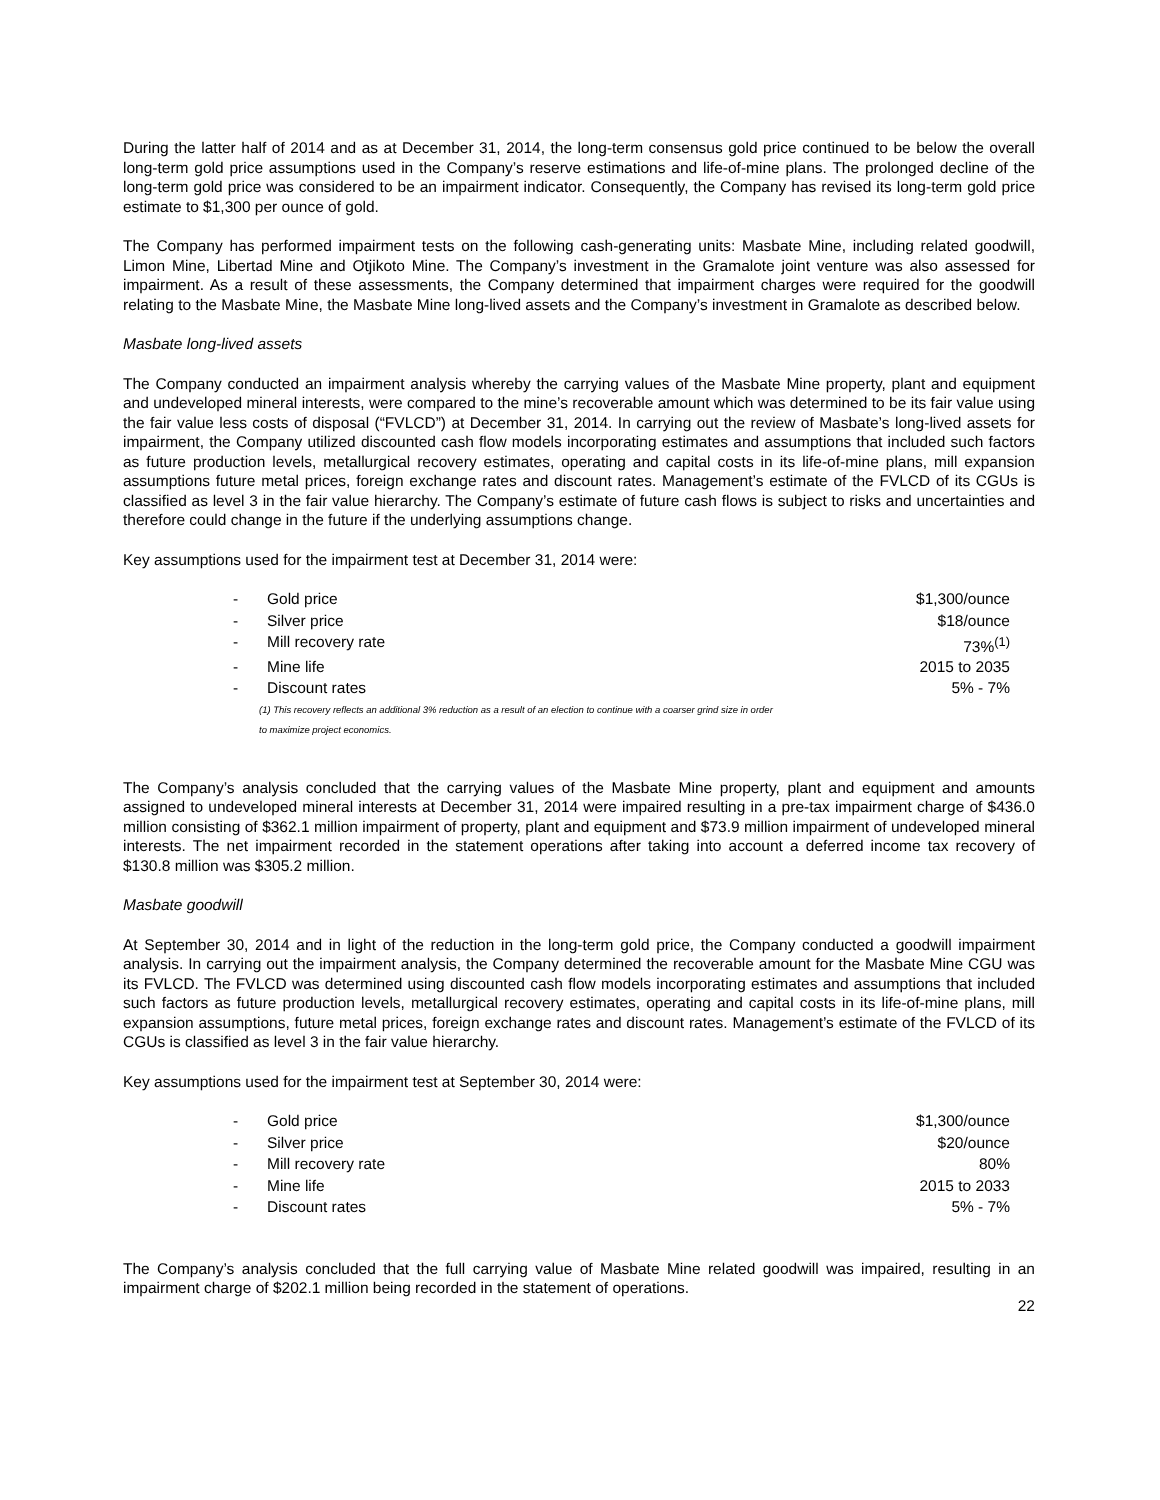During the latter half of 2014 and as at December 31, 2014, the long-term consensus gold price continued to be below the overall long-term gold price assumptions used in the Company’s reserve estimations and life-of-mine plans. The prolonged decline of the long-term gold price was considered to be an impairment indicator. Consequently, the Company has revised its long-term gold price estimate to $1,300 per ounce of gold.
The Company has performed impairment tests on the following cash-generating units: Masbate Mine, including related goodwill, Limon Mine, Libertad Mine and Otjikoto Mine. The Company’s investment in the Gramalote joint venture was also assessed for impairment. As a result of these assessments, the Company determined that impairment charges were required for the goodwill relating to the Masbate Mine, the Masbate Mine long-lived assets and the Company’s investment in Gramalote as described below.
Masbate long-lived assets
The Company conducted an impairment analysis whereby the carrying values of the Masbate Mine property, plant and equipment and undeveloped mineral interests, were compared to the mine’s recoverable amount which was determined to be its fair value using the fair value less costs of disposal (“FVLCD”) at December 31, 2014. In carrying out the review of Masbate’s long-lived assets for impairment, the Company utilized discounted cash flow models incorporating estimates and assumptions that included such factors as future production levels, metallurgical recovery estimates, operating and capital costs in its life-of-mine plans, mill expansion assumptions future metal prices, foreign exchange rates and discount rates. Management’s estimate of the FVLCD of its CGUs is classified as level 3 in the fair value hierarchy. The Company’s estimate of future cash flows is subject to risks and uncertainties and therefore could change in the future if the underlying assumptions change.
Key assumptions used for the impairment test at December 31, 2014 were:
| - | Gold price | $1,300/ounce |
| - | Silver price | $18/ounce |
| - | Mill recovery rate | 73%<sup>(1)</sup> |
| - | Mine life | 2015 to 2035 |
| - | Discount rates | 5% - 7% |
(1) This recovery reflects an additional 3% reduction as a result of an election to continue with a coarser grind size in order
to maximize project economics.
The Company’s analysis concluded that the carrying values of the Masbate Mine property, plant and equipment and amounts assigned to undeveloped mineral interests at December 31, 2014 were impaired resulting in a pre-tax impairment charge of $436.0 million consisting of $362.1 million impairment of property, plant and equipment and $73.9 million impairment of undeveloped mineral interests. The net impairment recorded in the statement operations after taking into account a deferred income tax recovery of $130.8 million was $305.2 million.
Masbate goodwill
At September 30, 2014 and in light of the reduction in the long-term gold price, the Company conducted a goodwill impairment analysis. In carrying out the impairment analysis, the Company determined the recoverable amount for the Masbate Mine CGU was its FVLCD. The FVLCD was determined using discounted cash flow models incorporating estimates and assumptions that included such factors as future production levels, metallurgical recovery estimates, operating and capital costs in its life-of-mine plans, mill expansion assumptions, future metal prices, foreign exchange rates and discount rates. Management’s estimate of the FVLCD of its CGUs is classified as level 3 in the fair value hierarchy.
Key assumptions used for the impairment test at September 30, 2014 were:
| - | Gold price | $1,300/ounce |
| - | Silver price | $20/ounce |
| - | Mill recovery rate | 80% |
| - | Mine life | 2015 to 2033 |
| - | Discount rates | 5% - 7% |
The Company’s analysis concluded that the full carrying value of Masbate Mine related goodwill was impaired, resulting in an impairment charge of $202.1 million being recorded in the statement of operations.
22